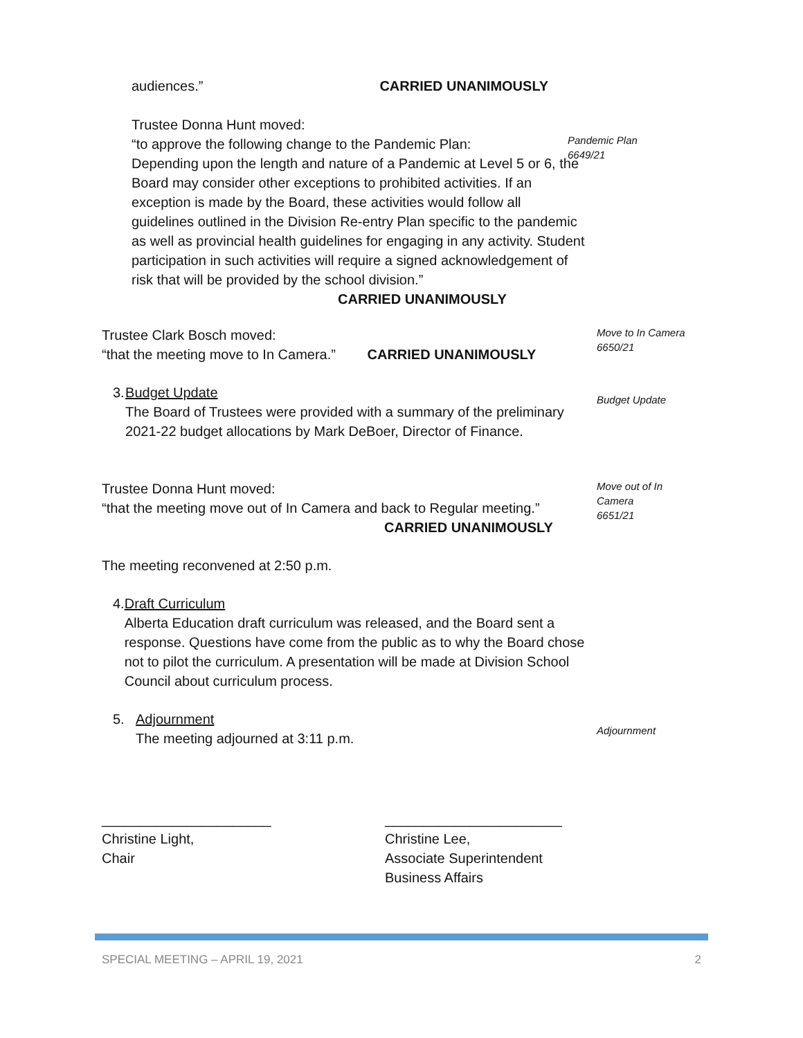audiences.” CARRIED UNANIMOUSLY
Trustee Donna Hunt moved:
“to approve the following change to the Pandemic Plan:
Depending upon the length and nature of a Pandemic at Level 5 or 6, the Board may consider other exceptions to prohibited activities. If an exception is made by the Board, these activities would follow all guidelines outlined in the Division Re-entry Plan specific to the pandemic as well as provincial health guidelines for engaging in any activity. Student participation in such activities will require a signed acknowledgement of risk that will be provided by the school division.”
CARRIED UNANIMOUSLY
Pandemic Plan
6649/21
Trustee Clark Bosch moved:
“that the meeting move to In Camera.” CARRIED UNANIMOUSLY
Move to In Camera
6650/21
3. Budget Update
The Board of Trustees were provided with a summary of the preliminary 2021-22 budget allocations by Mark DeBoer, Director of Finance.
Budget Update
Trustee Donna Hunt moved:
“that the meeting move out of In Camera and back to Regular meeting.”
CARRIED UNANIMOUSLY
Move out of In
Camera
6651/21
The meeting reconvened at 2:50 p.m.
4. Draft Curriculum
Alberta Education draft curriculum was released, and the Board sent a response. Questions have come from the public as to why the Board chose not to pilot the curriculum. A presentation will be made at Division School Council about curriculum process.
5. Adjournment
The meeting adjourned at 3:11 p.m.
Adjournment
______________________
Christine Light,
Chair
_______________________
Christine Lee,
Associate Superintendent
Business Affairs
SPECIAL MEETING – APRIL 19, 2021 2